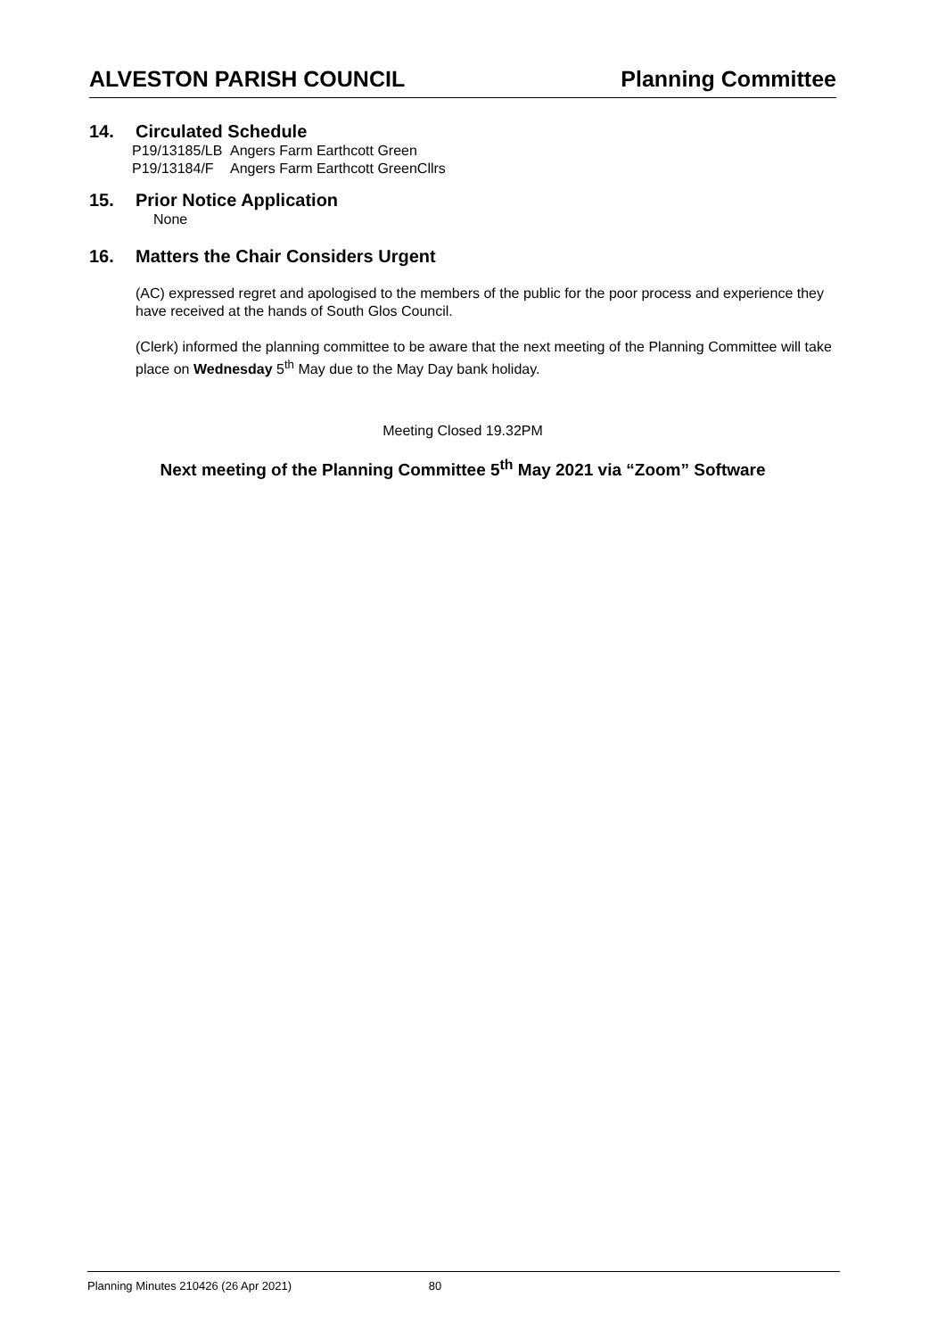ALVESTON PARISH COUNCIL Planning Committee
14. Circulated Schedule
P19/13185/LB
Angers Farm Earthcott Green
P19/13184/F Angers Farm Earthcott GreenCllrs
15. Prior Notice Application
None
16. Matters the Chair Considers Urgent
(AC) expressed regret and apologised to the members of the public for the poor process and experience they have received at the hands of South Glos Council.
(Clerk) informed the planning committee to be aware that the next meeting of the Planning Committee will take place on Wednesday 5<sup>th</sup> May due to the May Day bank holiday.
Meeting Closed 19.32PM
Next meeting of the Planning Committee 5<sup>th</sup> May 2021 via “Zoom” Software
Planning Minutes 210426 (26 Apr 2021) 80